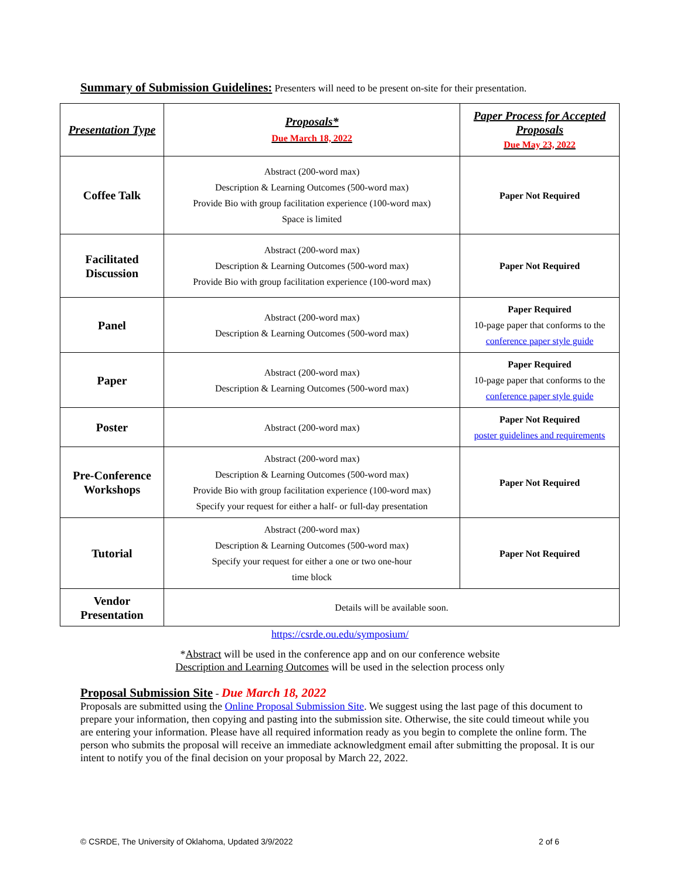Summary of Submission Guidelines: Presenters will need to be present on-site for their presentation.
| Presentation Type | Proposals* Due March 18, 2022 | Paper Process for Accepted Proposals Due May 23, 2022 |
| --- | --- | --- |
| Coffee Talk | Abstract (200-word max) Description & Learning Outcomes (500-word max) Provide Bio with group facilitation experience (100-word max) Space is limited | Paper Not Required |
| Facilitated Discussion | Abstract (200-word max) Description & Learning Outcomes (500-word max) Provide Bio with group facilitation experience (100-word max) | Paper Not Required |
| Panel | Abstract (200-word max) Description & Learning Outcomes (500-word max) | Paper Required 10-page paper that conforms to the conference paper style guide |
| Paper | Abstract (200-word max) Description & Learning Outcomes (500-word max) | Paper Required 10-page paper that conforms to the conference paper style guide |
| Poster | Abstract (200-word max) | Paper Not Required poster guidelines and requirements |
| Pre-Conference Workshops | Abstract (200-word max) Description & Learning Outcomes (500-word max) Provide Bio with group facilitation experience (100-word max) Specify your request for either a half- or full-day presentation | Paper Not Required |
| Tutorial | Abstract (200-word max) Description & Learning Outcomes (500-word max) Specify your request for either a one or two one-hour time block | Paper Not Required |
| Vendor Presentation | Details will be available soon. | |
https://csrde.ou.edu/symposium/
*Abstract will be used in the conference app and on our conference website
Description and Learning Outcomes will be used in the selection process only
Proposal Submission Site - Due March 18, 2022
Proposals are submitted using the Online Proposal Submission Site. We suggest using the last page of this document to prepare your information, then copying and pasting into the submission site. Otherwise, the site could timeout while you are entering your information. Please have all required information ready as you begin to complete the online form. The person who submits the proposal will receive an immediate acknowledgment email after submitting the proposal. It is our intent to notify you of the final decision on your proposal by March 22, 2022.
© CSRDE, The University of Oklahoma, Updated 3/9/2022 2 of 6